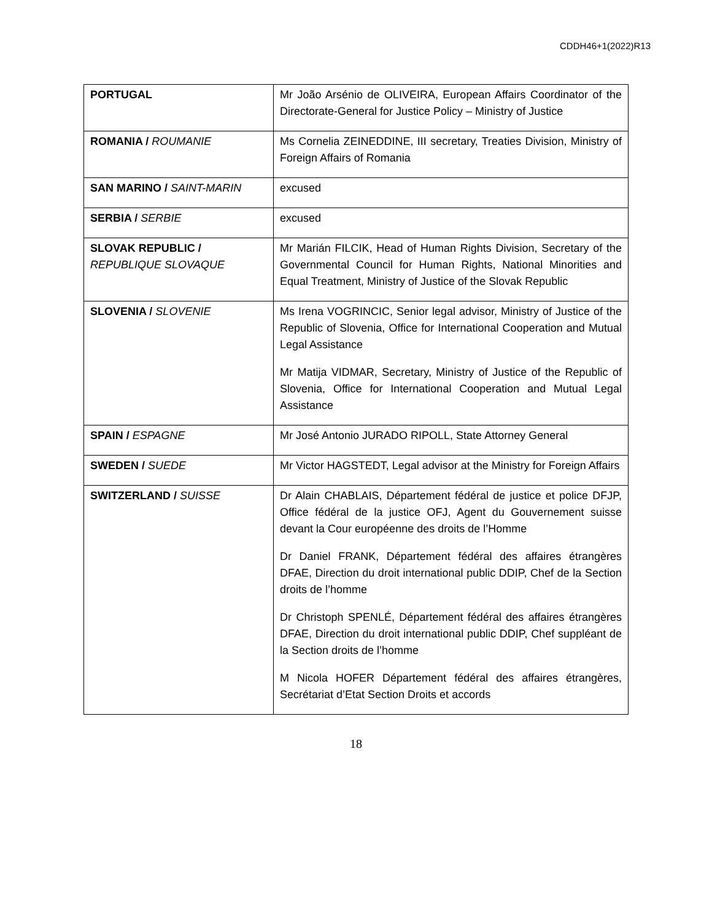CDDH46+1(2022)R13
| PORTUGAL | Mr João Arsénio de OLIVEIRA, European Affairs Coordinator of the Directorate-General for Justice Policy – Ministry of Justice |
| ROMANIA / ROUMANIE | Ms Cornelia ZEINEDDINE, III secretary, Treaties Division, Ministry of Foreign Affairs of Romania |
| SAN MARINO / SAINT-MARIN | excused |
| SERBIA / SERBIE | excused |
| SLOVAK REPUBLIC / REPUBLIQUE SLOVAQUE | Mr Marián FILCIK, Head of Human Rights Division, Secretary of the Governmental Council for Human Rights, National Minorities and Equal Treatment, Ministry of Justice of the Slovak Republic |
| SLOVENIA / SLOVENIE | Ms Irena VOGRINCIC, Senior legal advisor, Ministry of Justice of the Republic of Slovenia, Office for International Cooperation and Mutual Legal Assistance Mr Matija VIDMAR, Secretary, Ministry of Justice of the Republic of Slovenia, Office for International Cooperation and Mutual Legal Assistance |
| SPAIN / ESPAGNE | Mr José Antonio JURADO RIPOLL, State Attorney General |
| SWEDEN / SUEDE | Mr Victor HAGSTEDT, Legal advisor at the Ministry for Foreign Affairs |
| SWITZERLAND / SUISSE | Dr Alain CHABLAIS, Département fédéral de justice et police DFJP, Office fédéral de la justice OFJ, Agent du Gouvernement suisse devant la Cour européenne des droits de l’Homme Dr Daniel FRANK, Département fédéral des affaires étrangères DFAE, Direction du droit international public DDIP, Chef de la Section droits de l’homme Dr Christoph SPENLÉ, Département fédéral des affaires étrangères DFAE, Direction du droit international public DDIP, Chef suppléant de la Section droits de l’homme M Nicola HOFER Département fédéral des affaires étrangères, Secrétariat d’Etat Section Droits et accords |
18